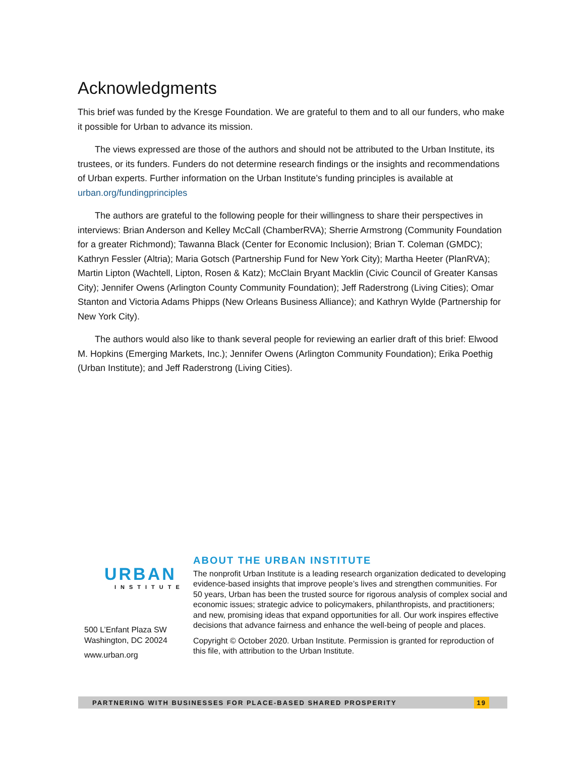Acknowledgments
This brief was funded by the Kresge Foundation. We are grateful to them and to all our funders, who make it possible for Urban to advance its mission.
The views expressed are those of the authors and should not be attributed to the Urban Institute, its trustees, or its funders. Funders do not determine research findings or the insights and recommendations of Urban experts. Further information on the Urban Institute’s funding principles is available at urban.org/fundingprinciples
The authors are grateful to the following people for their willingness to share their perspectives in interviews: Brian Anderson and Kelley McCall (ChamberRVA); Sherrie Armstrong (Community Foundation for a greater Richmond); Tawanna Black (Center for Economic Inclusion); Brian T. Coleman (GMDC); Kathryn Fessler (Altria); Maria Gotsch (Partnership Fund for New York City); Martha Heeter (PlanRVA); Martin Lipton (Wachtell, Lipton, Rosen & Katz); McClain Bryant Macklin (Civic Council of Greater Kansas City); Jennifer Owens (Arlington County Community Foundation); Jeff Raderstrong (Living Cities); Omar Stanton and Victoria Adams Phipps (New Orleans Business Alliance); and Kathryn Wylde (Partnership for New York City).
The authors would also like to thank several people for reviewing an earlier draft of this brief: Elwood M. Hopkins (Emerging Markets, Inc.); Jennifer Owens (Arlington Community Foundation); Erika Poethig (Urban Institute); and Jeff Raderstrong (Living Cities).
URBAN
INSTITUTE
500 L’Enfant Plaza SW
Washington, DC 20024
www.urban.org
ABOUT THE URBAN INSTITUTE
The nonprofit Urban Institute is a leading research organization dedicated to developing evidence-based insights that improve people’s lives and strengthen communities. For 50 years, Urban has been the trusted source for rigorous analysis of complex social and economic issues; strategic advice to policymakers, philanthropists, and practitioners; and new, promising ideas that expand opportunities for all. Our work inspires effective decisions that advance fairness and enhance the well-being of people and places.
Copyright © October 2020. Urban Institute. Permission is granted for reproduction of this file, with attribution to the Urban Institute.
PARTNERING WITH BUSINESSES FOR PLACE-BASED SHARED PROSPERITY 19